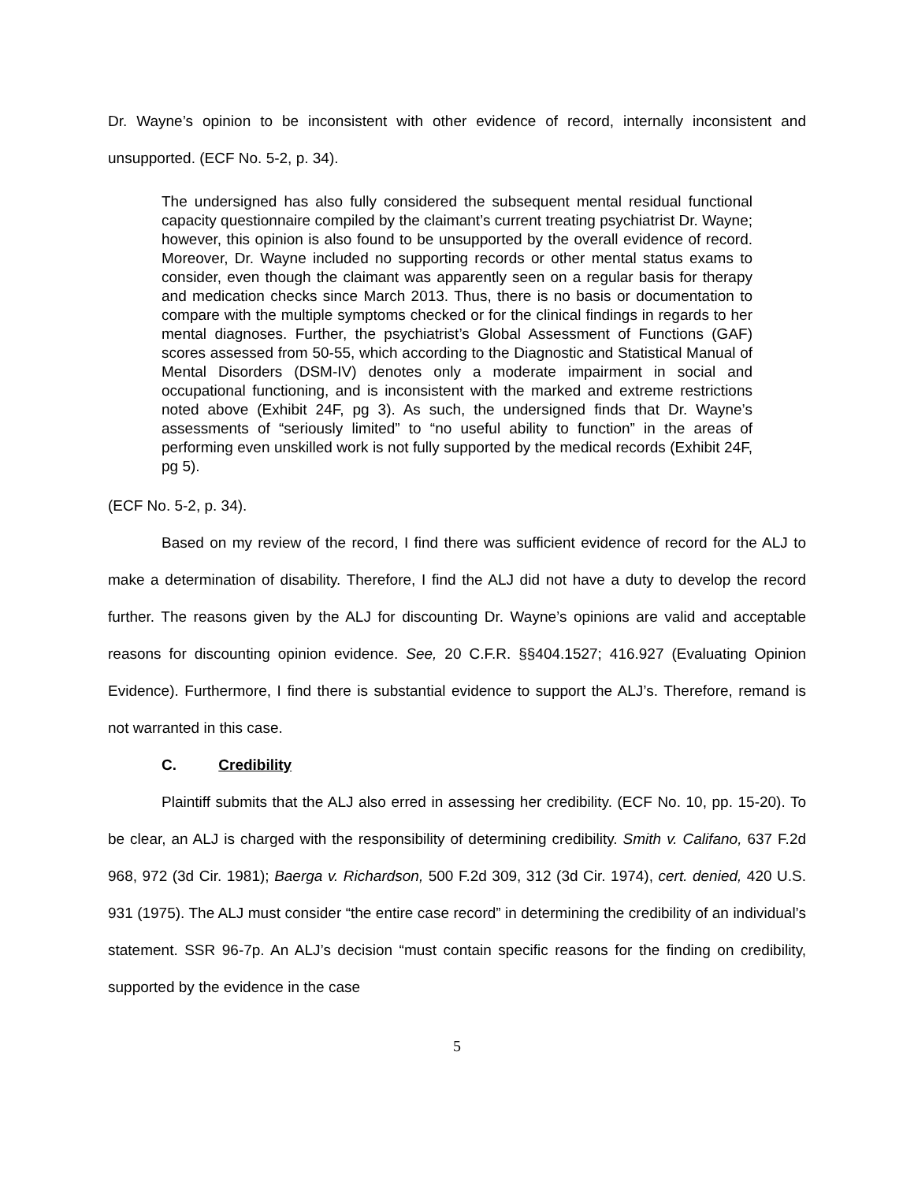Dr. Wayne’s opinion to be inconsistent with other evidence of record, internally inconsistent and unsupported. (ECF No. 5-2, p. 34).
The undersigned has also fully considered the subsequent mental residual functional capacity questionnaire compiled by the claimant’s current treating psychiatrist Dr. Wayne; however, this opinion is also found to be unsupported by the overall evidence of record. Moreover, Dr. Wayne included no supporting records or other mental status exams to consider, even though the claimant was apparently seen on a regular basis for therapy and medication checks since March 2013. Thus, there is no basis or documentation to compare with the multiple symptoms checked or for the clinical findings in regards to her mental diagnoses. Further, the psychiatrist’s Global Assessment of Functions (GAF) scores assessed from 50-55, which according to the Diagnostic and Statistical Manual of Mental Disorders (DSM-IV) denotes only a moderate impairment in social and occupational functioning, and is inconsistent with the marked and extreme restrictions noted above (Exhibit 24F, pg 3). As such, the undersigned finds that Dr. Wayne’s assessments of “seriously limited” to “no useful ability to function” in the areas of performing even unskilled work is not fully supported by the medical records (Exhibit 24F, pg 5).
(ECF No. 5-2, p. 34).
Based on my review of the record, I find there was sufficient evidence of record for the ALJ to make a determination of disability. Therefore, I find the ALJ did not have a duty to develop the record further. The reasons given by the ALJ for discounting Dr. Wayne’s opinions are valid and acceptable reasons for discounting opinion evidence. See, 20 C.F.R. §§404.1527; 416.927 (Evaluating Opinion Evidence). Furthermore, I find there is substantial evidence to support the ALJ’s. Therefore, remand is not warranted in this case.
C. Credibility
Plaintiff submits that the ALJ also erred in assessing her credibility. (ECF No. 10, pp. 15-20). To be clear, an ALJ is charged with the responsibility of determining credibility. Smith v. Califano, 637 F.2d 968, 972 (3d Cir. 1981); Baerga v. Richardson, 500 F.2d 309, 312 (3d Cir. 1974), cert. denied, 420 U.S. 931 (1975). The ALJ must consider “the entire case record” in determining the credibility of an individual’s statement. SSR 96-7p. An ALJ’s decision “must contain specific reasons for the finding on credibility, supported by the evidence in the case
5